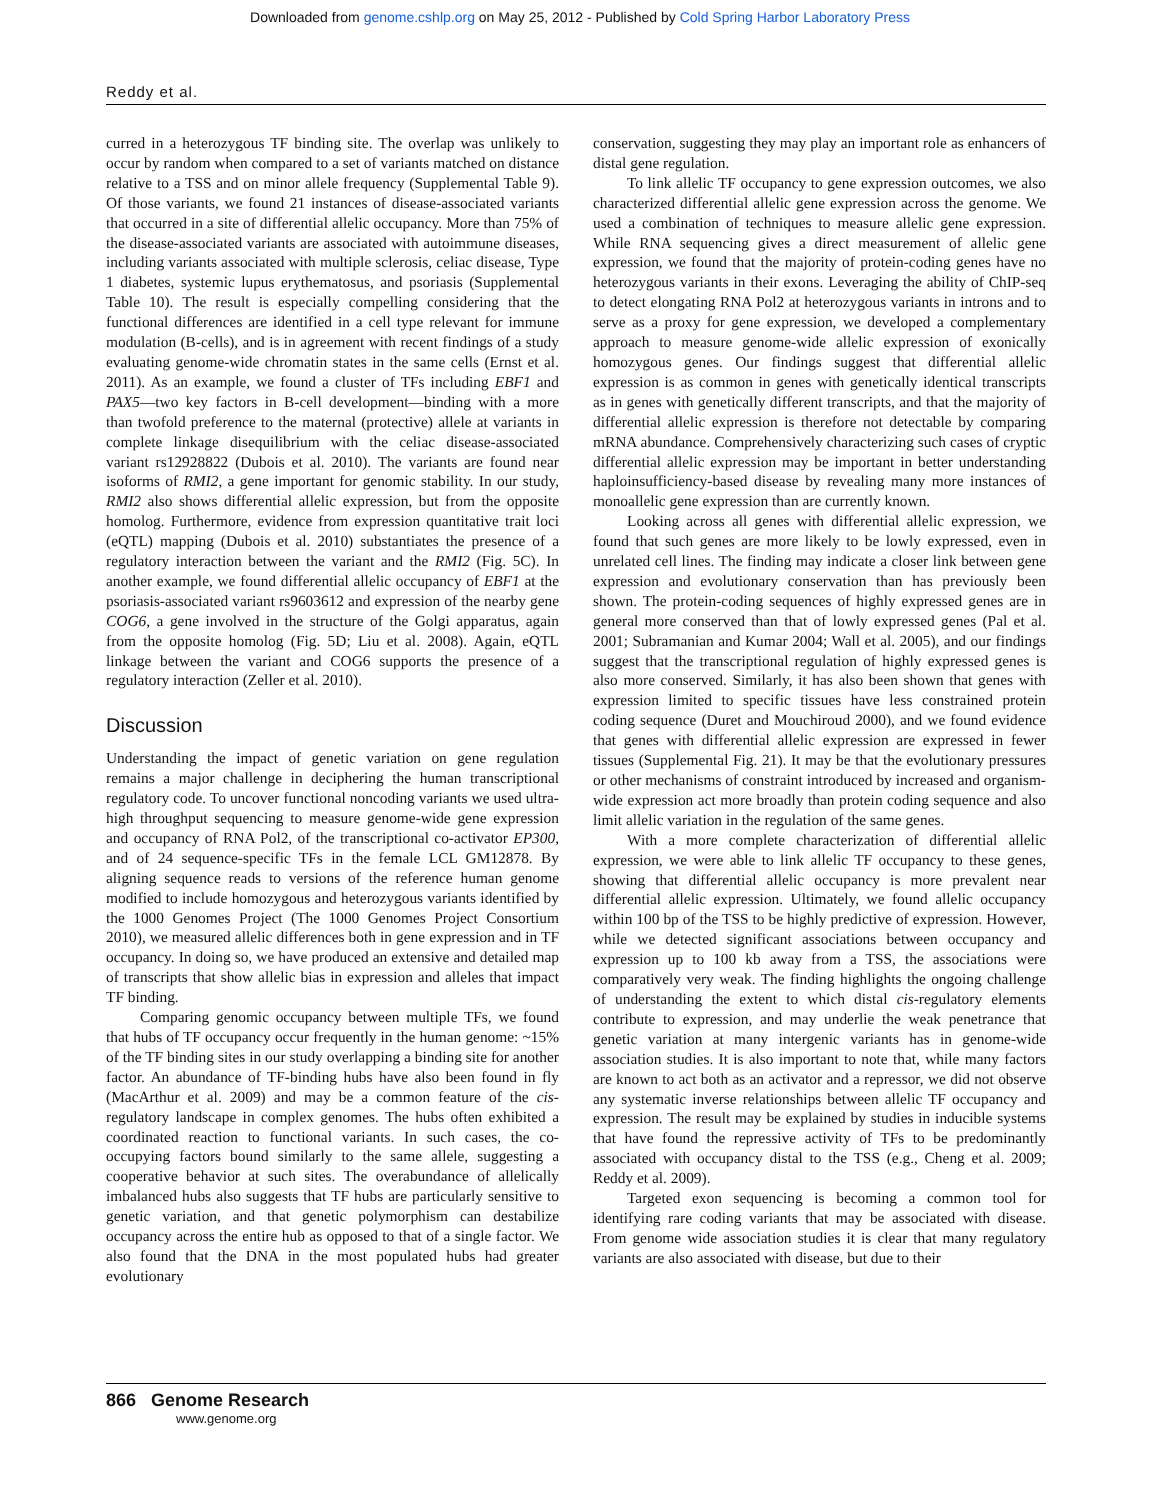Downloaded from genome.cshlp.org on May 25, 2012 - Published by Cold Spring Harbor Laboratory Press
Reddy et al.
curred in a heterozygous TF binding site. The overlap was unlikely to occur by random when compared to a set of variants matched on distance relative to a TSS and on minor allele frequency (Supplemental Table 9). Of those variants, we found 21 instances of disease-associated variants that occurred in a site of differential allelic occupancy. More than 75% of the disease-associated variants are associated with autoimmune diseases, including variants associated with multiple sclerosis, celiac disease, Type 1 diabetes, systemic lupus erythematosus, and psoriasis (Supplemental Table 10). The result is especially compelling considering that the functional differences are identified in a cell type relevant for immune modulation (B-cells), and is in agreement with recent findings of a study evaluating genome-wide chromatin states in the same cells (Ernst et al. 2011). As an example, we found a cluster of TFs including EBF1 and PAX5—two key factors in B-cell development—binding with a more than twofold preference to the maternal (protective) allele at variants in complete linkage disequilibrium with the celiac disease-associated variant rs12928822 (Dubois et al. 2010). The variants are found near isoforms of RMI2, a gene important for genomic stability. In our study, RMI2 also shows differential allelic expression, but from the opposite homolog. Furthermore, evidence from expression quantitative trait loci (eQTL) mapping (Dubois et al. 2010) substantiates the presence of a regulatory interaction between the variant and the RMI2 (Fig. 5C). In another example, we found differential allelic occupancy of EBF1 at the psoriasis-associated variant rs9603612 and expression of the nearby gene COG6, a gene involved in the structure of the Golgi apparatus, again from the opposite homolog (Fig. 5D; Liu et al. 2008). Again, eQTL linkage between the variant and COG6 supports the presence of a regulatory interaction (Zeller et al. 2010).
Discussion
Understanding the impact of genetic variation on gene regulation remains a major challenge in deciphering the human transcriptional regulatory code. To uncover functional noncoding variants we used ultra-high throughput sequencing to measure genome-wide gene expression and occupancy of RNA Pol2, of the transcriptional co-activator EP300, and of 24 sequence-specific TFs in the female LCL GM12878. By aligning sequence reads to versions of the reference human genome modified to include homozygous and heterozygous variants identified by the 1000 Genomes Project (The 1000 Genomes Project Consortium 2010), we measured allelic differences both in gene expression and in TF occupancy. In doing so, we have produced an extensive and detailed map of transcripts that show allelic bias in expression and alleles that impact TF binding.
Comparing genomic occupancy between multiple TFs, we found that hubs of TF occupancy occur frequently in the human genome: ~15% of the TF binding sites in our study overlapping a binding site for another factor. An abundance of TF-binding hubs have also been found in fly (MacArthur et al. 2009) and may be a common feature of the cis-regulatory landscape in complex genomes. The hubs often exhibited a coordinated reaction to functional variants. In such cases, the co-occupying factors bound similarly to the same allele, suggesting a cooperative behavior at such sites. The overabundance of allelically imbalanced hubs also suggests that TF hubs are particularly sensitive to genetic variation, and that genetic polymorphism can destabilize occupancy across the entire hub as opposed to that of a single factor. We also found that the DNA in the most populated hubs had greater evolutionary
conservation, suggesting they may play an important role as enhancers of distal gene regulation.
To link allelic TF occupancy to gene expression outcomes, we also characterized differential allelic gene expression across the genome. We used a combination of techniques to measure allelic gene expression. While RNA sequencing gives a direct measurement of allelic gene expression, we found that the majority of protein-coding genes have no heterozygous variants in their exons. Leveraging the ability of ChIP-seq to detect elongating RNA Pol2 at heterozygous variants in introns and to serve as a proxy for gene expression, we developed a complementary approach to measure genome-wide allelic expression of exonically homozygous genes. Our findings suggest that differential allelic expression is as common in genes with genetically identical transcripts as in genes with genetically different transcripts, and that the majority of differential allelic expression is therefore not detectable by comparing mRNA abundance. Comprehensively characterizing such cases of cryptic differential allelic expression may be important in better understanding haploinsufficiency-based disease by revealing many more instances of monoallelic gene expression than are currently known.
Looking across all genes with differential allelic expression, we found that such genes are more likely to be lowly expressed, even in unrelated cell lines. The finding may indicate a closer link between gene expression and evolutionary conservation than has previously been shown. The protein-coding sequences of highly expressed genes are in general more conserved than that of lowly expressed genes (Pal et al. 2001; Subramanian and Kumar 2004; Wall et al. 2005), and our findings suggest that the transcriptional regulation of highly expressed genes is also more conserved. Similarly, it has also been shown that genes with expression limited to specific tissues have less constrained protein coding sequence (Duret and Mouchiroud 2000), and we found evidence that genes with differential allelic expression are expressed in fewer tissues (Supplemental Fig. 21). It may be that the evolutionary pressures or other mechanisms of constraint introduced by increased and organism-wide expression act more broadly than protein coding sequence and also limit allelic variation in the regulation of the same genes.
With a more complete characterization of differential allelic expression, we were able to link allelic TF occupancy to these genes, showing that differential allelic occupancy is more prevalent near differential allelic expression. Ultimately, we found allelic occupancy within 100 bp of the TSS to be highly predictive of expression. However, while we detected significant associations between occupancy and expression up to 100 kb away from a TSS, the associations were comparatively very weak. The finding highlights the ongoing challenge of understanding the extent to which distal cis-regulatory elements contribute to expression, and may underlie the weak penetrance that genetic variation at many intergenic variants has in genome-wide association studies. It is also important to note that, while many factors are known to act both as an activator and a repressor, we did not observe any systematic inverse relationships between allelic TF occupancy and expression. The result may be explained by studies in inducible systems that have found the repressive activity of TFs to be predominantly associated with occupancy distal to the TSS (e.g., Cheng et al. 2009; Reddy et al. 2009).
Targeted exon sequencing is becoming a common tool for identifying rare coding variants that may be associated with disease. From genome wide association studies it is clear that many regulatory variants are also associated with disease, but due to their
866 Genome Research
www.genome.org